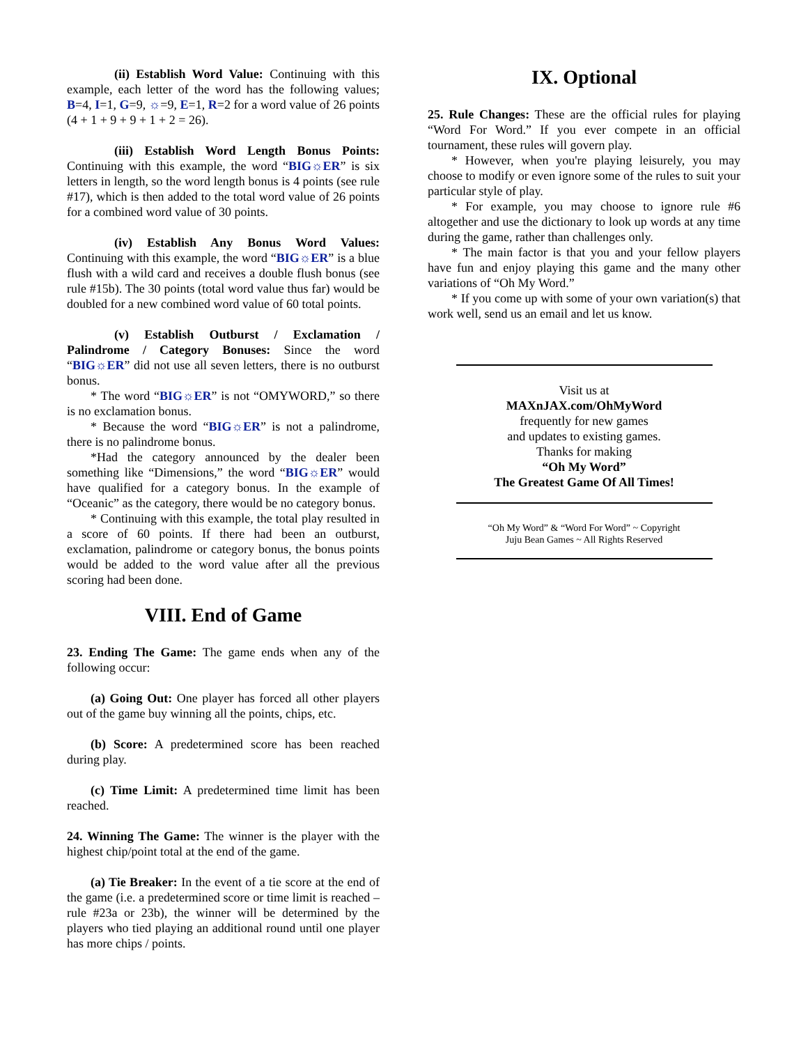(ii) Establish Word Value: Continuing with this example, each letter of the word has the following values; B=4, I=1, G=9, ☼=9, E=1, R=2 for a word value of 26 points (4 + 1 + 9 + 9 + 1 + 2 = 26).
(iii) Establish Word Length Bonus Points: Continuing with this example, the word “BIG☼ER” is six letters in length, so the word length bonus is 4 points (see rule #17), which is then added to the total word value of 26 points for a combined word value of 30 points.
(iv) Establish Any Bonus Word Values: Continuing with this example, the word “BIG☼ER” is a blue flush with a wild card and receives a double flush bonus (see rule #15b). The 30 points (total word value thus far) would be doubled for a new combined word value of 60 total points.
(v) Establish Outburst / Exclamation / Palindrome / Category Bonuses: Since the word “BIG☼ER” did not use all seven letters, there is no outburst bonus.
* The word “BIG☼ER” is not “OMYWORD,” so there is no exclamation bonus.
* Because the word “BIG☼ER” is not a palindrome, there is no palindrome bonus.
*Had the category announced by the dealer been something like “Dimensions,” the word “BIG☼ER” would have qualified for a category bonus. In the example of “Oceanic” as the category, there would be no category bonus.
* Continuing with this example, the total play resulted in a score of 60 points. If there had been an outburst, exclamation, palindrome or category bonus, the bonus points would be added to the word value after all the previous scoring had been done.
VIII. End of Game
23. Ending The Game: The game ends when any of the following occur:
(a) Going Out: One player has forced all other players out of the game buy winning all the points, chips, etc.
(b) Score: A predetermined score has been reached during play.
(c) Time Limit: A predetermined time limit has been reached.
24. Winning The Game: The winner is the player with the highest chip/point total at the end of the game.
(a) Tie Breaker: In the event of a tie score at the end of the game (i.e. a predetermined score or time limit is reached – rule #23a or 23b), the winner will be determined by the players who tied playing an additional round until one player has more chips / points.
IX. Optional
25. Rule Changes: These are the official rules for playing “Word For Word.” If you ever compete in an official tournament, these rules will govern play.
* However, when you're playing leisurely, you may choose to modify or even ignore some of the rules to suit your particular style of play.
* For example, you may choose to ignore rule #6 altogether and use the dictionary to look up words at any time during the game, rather than challenges only.
* The main factor is that you and your fellow players have fun and enjoy playing this game and the many other variations of “Oh My Word.”
* If you come up with some of your own variation(s) that work well, send us an email and let us know.
Visit us at
MAXnJAX.com/OhMyWord
frequently for new games
and updates to existing games.
Thanks for making
“Oh My Word”
The Greatest Game Of All Times!
“Oh My Word” & “Word For Word” ~ Copyright
Juju Bean Games ~ All Rights Reserved